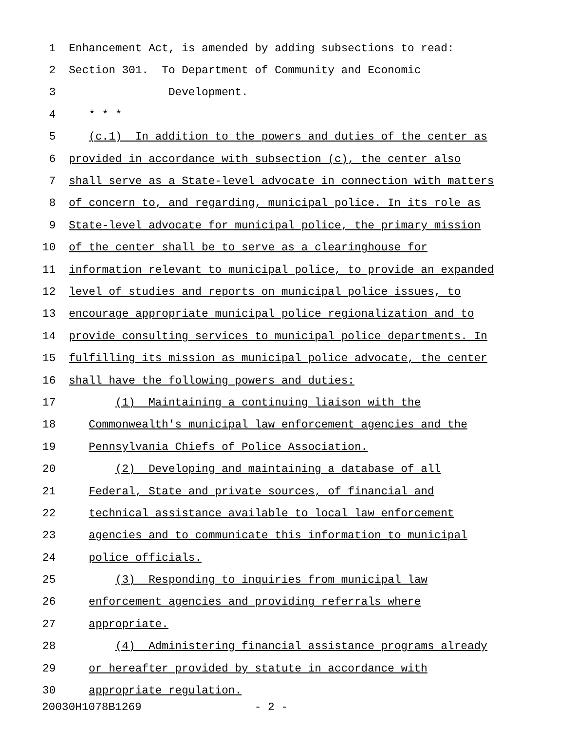1 Enhancement Act, is amended by adding subsections to read:
2 Section 301. To Department of Community and Economic
3 Development.
4 * * *
5 (c.1) In addition to the powers and duties of the center as
6 provided in accordance with subsection (c), the center also
7 shall serve as a State-level advocate in connection with matters
8 of concern to, and regarding, municipal police. In its role as
9 State-level advocate for municipal police, the primary mission
10 of the center shall be to serve as a clearinghouse for
11 information relevant to municipal police, to provide an expanded
12 level of studies and reports on municipal police issues, to
13 encourage appropriate municipal police regionalization and to
14 provide consulting services to municipal police departments. In
15 fulfilling its mission as municipal police advocate, the center
16 shall have the following powers and duties:
17 (1) Maintaining a continuing liaison with the
18 Commonwealth's municipal law enforcement agencies and the
19 Pennsylvania Chiefs of Police Association.
20 (2) Developing and maintaining a database of all
21 Federal, State and private sources, of financial and
22 technical assistance available to local law enforcement
23 agencies and to communicate this information to municipal
24 police officials.
25 (3) Responding to inquiries from municipal law
26 enforcement agencies and providing referrals where
27 appropriate.
28 (4) Administering financial assistance programs already
29 or hereafter provided by statute in accordance with
30 appropriate regulation.
20030H1078B1269 - 2 -